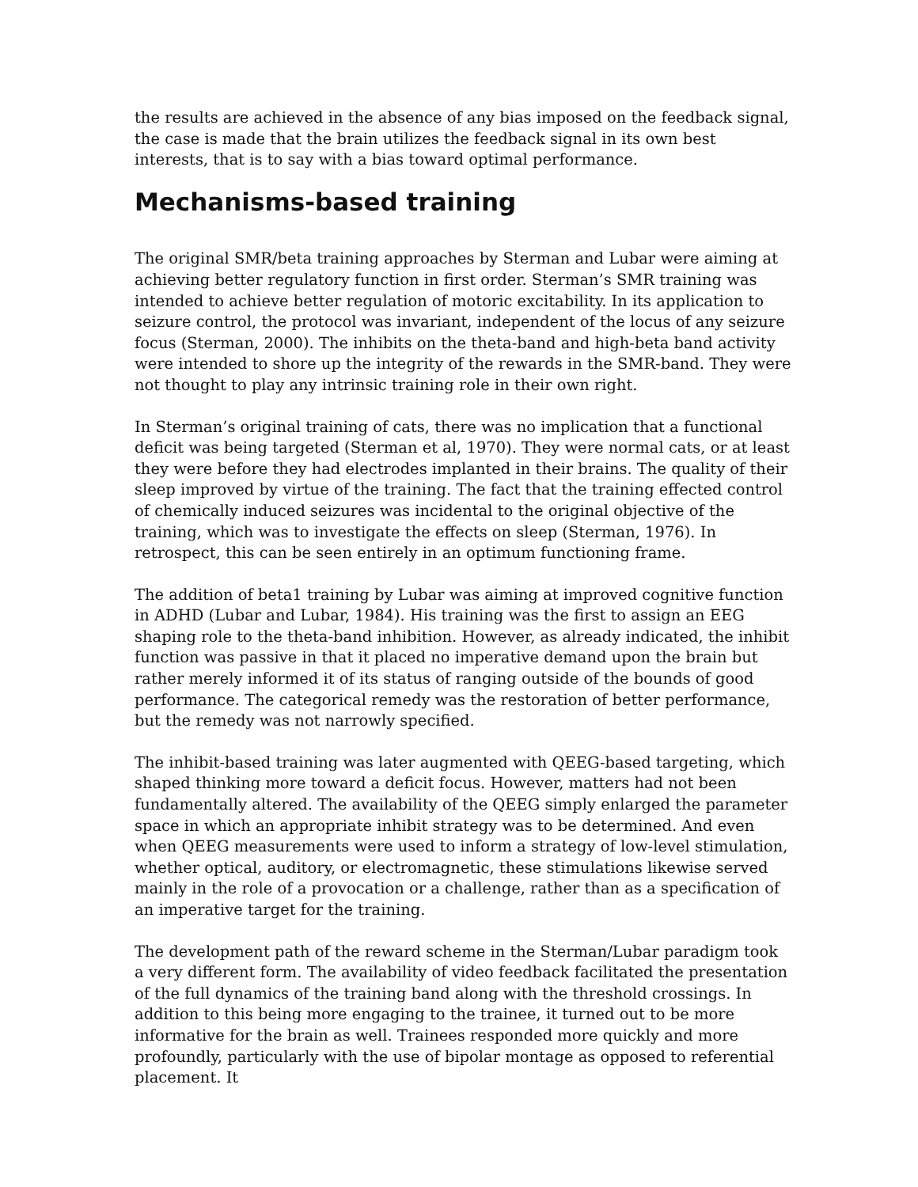the results are achieved in the absence of any bias imposed on the feedback signal, the case is made that the brain utilizes the feedback signal in its own best interests, that is to say with a bias toward optimal performance.
Mechanisms-based training
The original SMR/beta training approaches by Sterman and Lubar were aiming at achieving better regulatory function in first order. Sterman’s SMR training was intended to achieve better regulation of motoric excitability. In its application to seizure control, the protocol was invariant, independent of the locus of any seizure focus (Sterman, 2000). The inhibits on the theta-band and high-beta band activity were intended to shore up the integrity of the rewards in the SMR-band. They were not thought to play any intrinsic training role in their own right.
In Sterman’s original training of cats, there was no implication that a functional deficit was being targeted (Sterman et al, 1970). They were normal cats, or at least they were before they had electrodes implanted in their brains. The quality of their sleep improved by virtue of the training. The fact that the training effected control of chemically induced seizures was incidental to the original objective of the training, which was to investigate the effects on sleep (Sterman, 1976). In retrospect, this can be seen entirely in an optimum functioning frame.
The addition of beta1 training by Lubar was aiming at improved cognitive function in ADHD (Lubar and Lubar, 1984). His training was the first to assign an EEG shaping role to the theta-band inhibition. However, as already indicated, the inhibit function was passive in that it placed no imperative demand upon the brain but rather merely informed it of its status of ranging outside of the bounds of good performance. The categorical remedy was the restoration of better performance, but the remedy was not narrowly specified.
The inhibit-based training was later augmented with QEEG-based targeting, which shaped thinking more toward a deficit focus. However, matters had not been fundamentally altered. The availability of the QEEG simply enlarged the parameter space in which an appropriate inhibit strategy was to be determined. And even when QEEG measurements were used to inform a strategy of low-level stimulation, whether optical, auditory, or electromagnetic, these stimulations likewise served mainly in the role of a provocation or a challenge, rather than as a specification of an imperative target for the training.
The development path of the reward scheme in the Sterman/Lubar paradigm took a very different form. The availability of video feedback facilitated the presentation of the full dynamics of the training band along with the threshold crossings. In addition to this being more engaging to the trainee, it turned out to be more informative for the brain as well. Trainees responded more quickly and more profoundly, particularly with the use of bipolar montage as opposed to referential placement. It